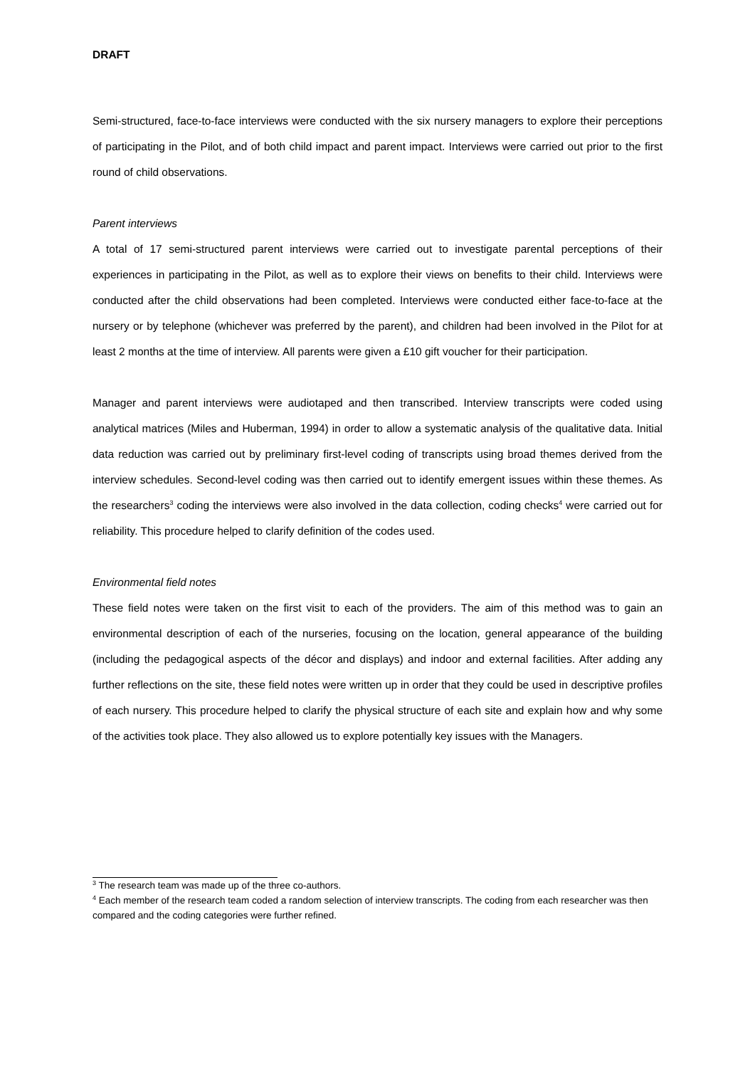DRAFT
Semi-structured, face-to-face interviews were conducted with the six nursery managers to explore their perceptions of participating in the Pilot, and of both child impact and parent impact. Interviews were carried out prior to the first round of child observations.
Parent interviews
A total of 17 semi-structured parent interviews were carried out to investigate parental perceptions of their experiences in participating in the Pilot, as well as to explore their views on benefits to their child. Interviews were conducted after the child observations had been completed. Interviews were conducted either face-to-face at the nursery or by telephone (whichever was preferred by the parent), and children had been involved in the Pilot for at least 2 months at the time of interview. All parents were given a £10 gift voucher for their participation.
Manager and parent interviews were audiotaped and then transcribed. Interview transcripts were coded using analytical matrices (Miles and Huberman, 1994) in order to allow a systematic analysis of the qualitative data. Initial data reduction was carried out by preliminary first-level coding of transcripts using broad themes derived from the interview schedules. Second-level coding was then carried out to identify emergent issues within these themes. As the researchers<sup>3</sup> coding the interviews were also involved in the data collection, coding checks<sup>4</sup> were carried out for reliability. This procedure helped to clarify definition of the codes used.
Environmental field notes
These field notes were taken on the first visit to each of the providers. The aim of this method was to gain an environmental description of each of the nurseries, focusing on the location, general appearance of the building (including the pedagogical aspects of the décor and displays) and indoor and external facilities. After adding any further reflections on the site, these field notes were written up in order that they could be used in descriptive profiles of each nursery. This procedure helped to clarify the physical structure of each site and explain how and why some of the activities took place. They also allowed us to explore potentially key issues with the Managers.
<sup>3</sup> The research team was made up of the three co-authors.
<sup>4</sup> Each member of the research team coded a random selection of interview transcripts. The coding from each researcher was then compared and the coding categories were further refined.